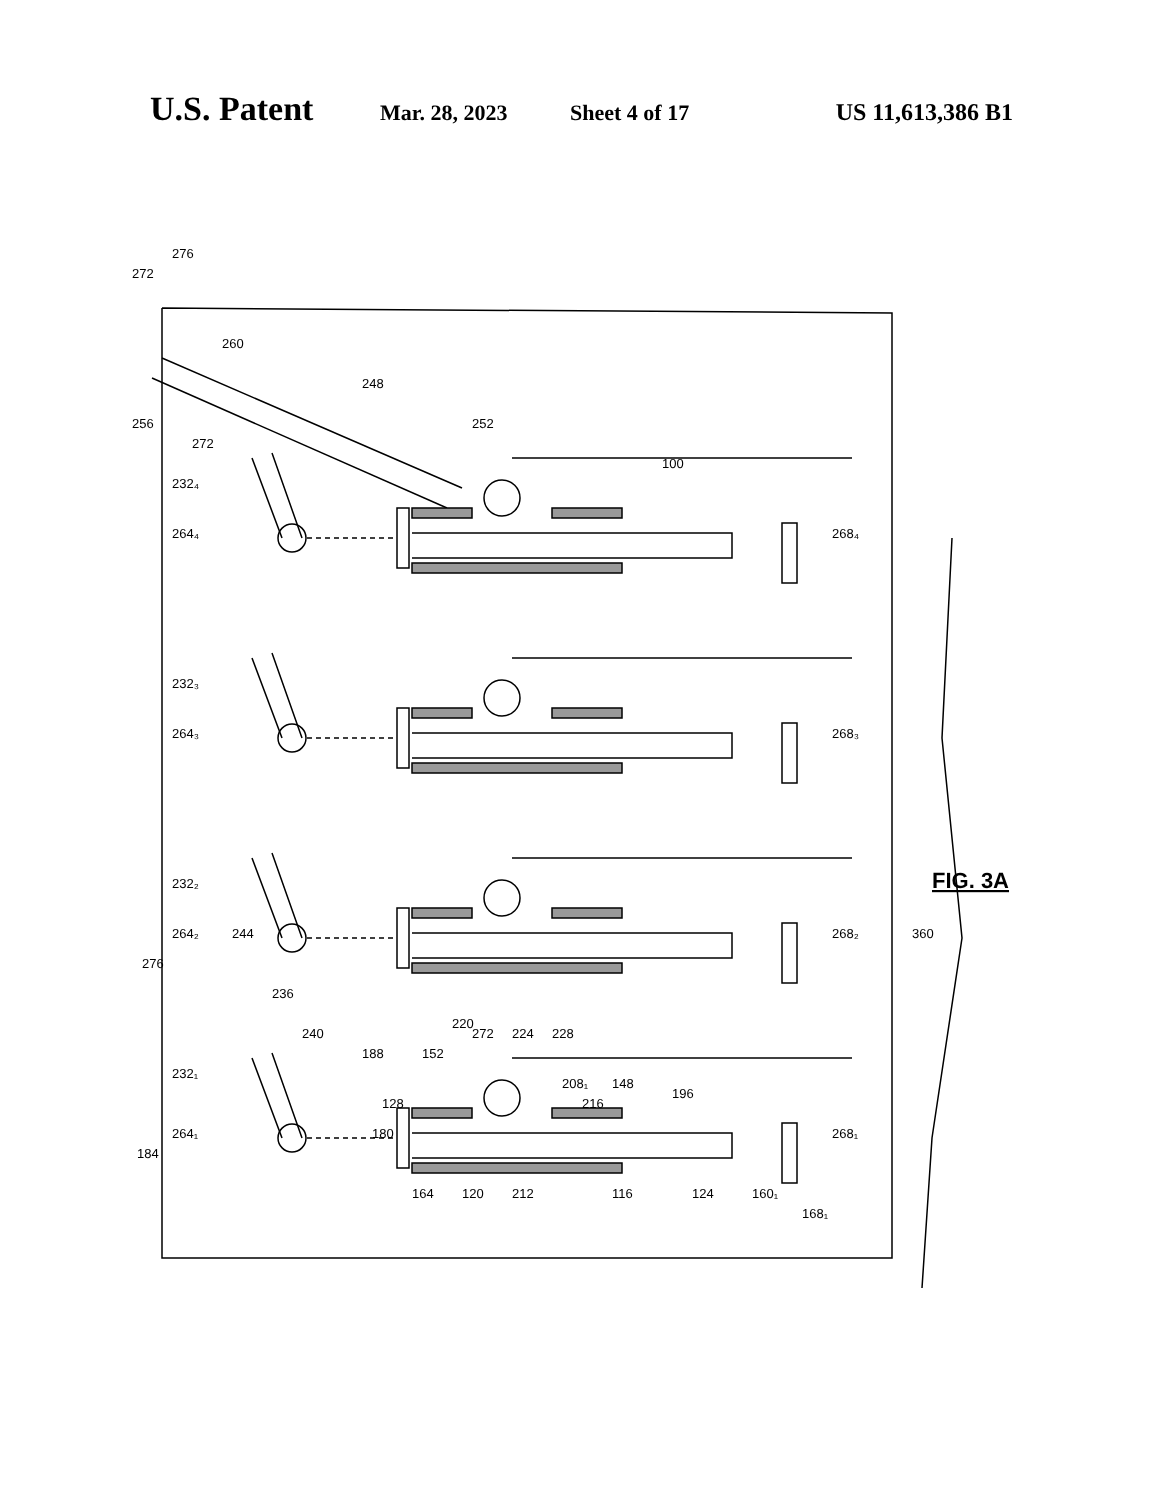U.S. Patent Mar. 28, 2023 Sheet 4 of 17 US 11,613,386 B1
184
232₁
164
120
212
116
124
160₁
168₁
188
152
220
272
224
228
208₁
216
148
196
232₂
232₃
232₄
264₄
264₃
264₂
264₁
276
244
236
240
180
128
268₄
268₃
268₂
268₁
360
272
276
260
256
272
248
252
100
FIG. 3A